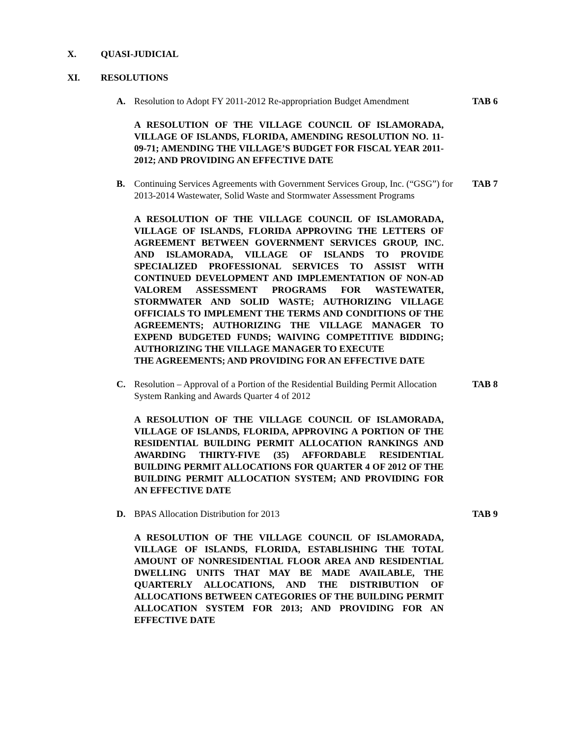X. QUASI-JUDICIAL
XI. RESOLUTIONS
A. Resolution to Adopt FY 2011-2012 Re-appropriation Budget Amendment TAB 6
A RESOLUTION OF THE VILLAGE COUNCIL OF ISLAMORADA, VILLAGE OF ISLANDS, FLORIDA, AMENDING RESOLUTION NO. 11-09-71; AMENDING THE VILLAGE’S BUDGET FOR FISCAL YEAR 2011-2012; AND PROVIDING AN EFFECTIVE DATE
B. Continuing Services Agreements with Government Services Group, Inc. (“GSG”) for 2013-2014 Wastewater, Solid Waste and Stormwater Assessment Programs TAB 7
A RESOLUTION OF THE VILLAGE COUNCIL OF ISLAMORADA, VILLAGE OF ISLANDS, FLORIDA APPROVING THE LETTERS OF AGREEMENT BETWEEN GOVERNMENT SERVICES GROUP, INC. AND ISLAMORADA, VILLAGE OF ISLANDS TO PROVIDE SPECIALIZED PROFESSIONAL SERVICES TO ASSIST WITH CONTINUED DEVELOPMENT AND IMPLEMENTATION OF NON-AD VALOREM ASSESSMENT PROGRAMS FOR WASTEWATER, STORMWATER AND SOLID WASTE; AUTHORIZING VILLAGE OFFICIALS TO IMPLEMENT THE TERMS AND CONDITIONS OF THE AGREEMENTS; AUTHORIZING THE VILLAGE MANAGER TO EXPEND BUDGETED FUNDS; WAIVING COMPETITIVE BIDDING; AUTHORIZING THE VILLAGE MANAGER TO EXECUTE
THE AGREEMENTS; AND PROVIDING FOR AN EFFECTIVE DATE
C. Resolution – Approval of a Portion of the Residential Building Permit Allocation System Ranking and Awards Quarter 4 of 2012 TAB 8
A RESOLUTION OF THE VILLAGE COUNCIL OF ISLAMORADA, VILLAGE OF ISLANDS, FLORIDA, APPROVING A PORTION OF THE RESIDENTIAL BUILDING PERMIT ALLOCATION RANKINGS AND AWARDING THIRTY-FIVE (35) AFFORDABLE RESIDENTIAL BUILDING PERMIT ALLOCATIONS FOR QUARTER 4 OF 2012 OF THE BUILDING PERMIT ALLOCATION SYSTEM; AND PROVIDING FOR AN EFFECTIVE DATE
D. BPAS Allocation Distribution for 2013 TAB 9
A RESOLUTION OF THE VILLAGE COUNCIL OF ISLAMORADA, VILLAGE OF ISLANDS, FLORIDA, ESTABLISHING THE TOTAL AMOUNT OF NONRESIDENTIAL FLOOR AREA AND RESIDENTIAL DWELLING UNITS THAT MAY BE MADE AVAILABLE, THE QUARTERLY ALLOCATIONS, AND THE DISTRIBUTION OF ALLOCATIONS BETWEEN CATEGORIES OF THE BUILDING PERMIT ALLOCATION SYSTEM FOR 2013; AND PROVIDING FOR AN EFFECTIVE DATE